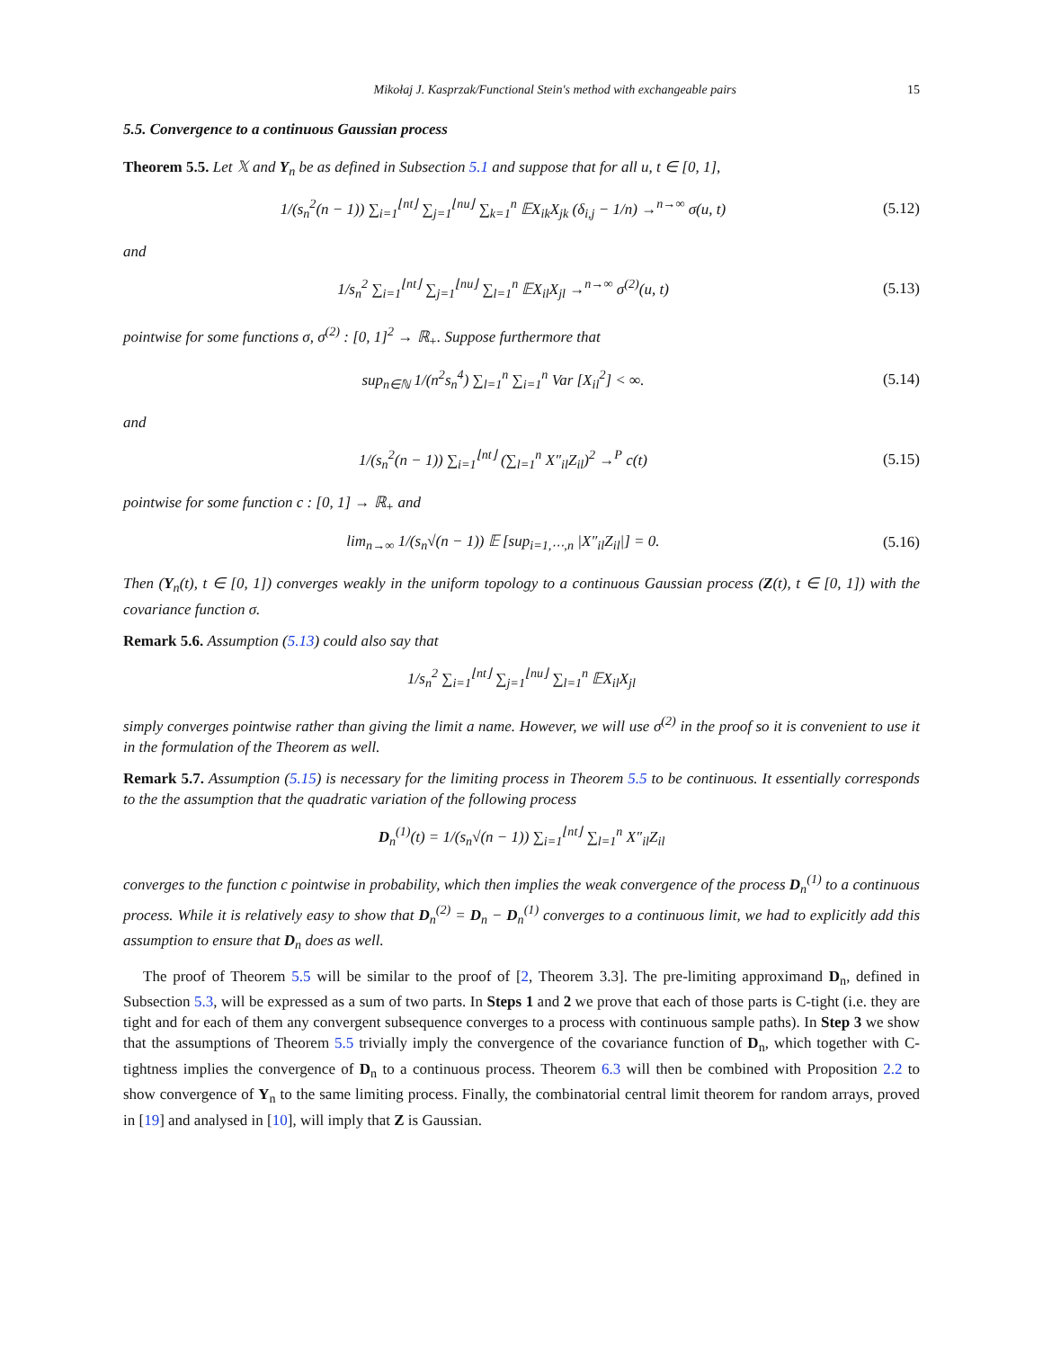Mikołaj J. Kasprzak/Functional Stein's method with exchangeable pairs 15
5.5. Convergence to a continuous Gaussian process
Theorem 5.5. Let 𝕏 and Y<sub>n</sub> be as defined in Subsection 5.1 and suppose that for all u, t ∈ [0, 1],
1/(s<sub>n</sub><sup>2</sup>(n − 1)) ∑<sub>i=1</sub><sup>⌊nt⌋</sup> ∑<sub>j=1</sub><sup>⌊nu⌋</sup> ∑<sub>k=1</sub><sup>n</sup> 𝔼X<sub>ik</sub>X<sub>jk</sub> (δ<sub>i,j</sub> − 1/n) →<sup>n→∞</sup> σ(u, t) (5.12)
and
1/s<sub>n</sub><sup>2</sup> ∑<sub>i=1</sub><sup>⌊nt⌋</sup> ∑<sub>j=1</sub><sup>⌊nu⌋</sup> ∑<sub>l=1</sub><sup>n</sup> 𝔼X<sub>il</sub>X<sub>jl</sub> →<sup>n→∞</sup> σ<sup>(2)</sup>(u, t) (5.13)
pointwise for some functions σ, σ<sup>(2)</sup> : [0, 1]<sup>2</sup> → ℝ<sub>+</sub>. Suppose furthermore that
sup<sub>n∈ℕ</sub> 1/(n<sup>2</sup>s<sub>n</sub><sup>4</sup>) ∑<sub>l=1</sub><sup>n</sup> ∑<sub>i=1</sub><sup>n</sup> Var [X<sub>il</sub><sup>2</sup>] < ∞. (5.14)
and
1/(s<sub>n</sub><sup>2</sup>(n − 1)) ∑<sub>i=1</sub><sup>⌊nt⌋</sup> (∑<sub>l=1</sub><sup>n</sup> X″<sub>il</sub>Z<sub>il</sub>)<sup>2</sup> →<sup>P</sup> c(t) (5.15)
pointwise for some function c : [0, 1] → ℝ<sub>+</sub> and
lim<sub>n→∞</sub> 1/(s<sub>n</sub>√(n − 1)) 𝔼 [sup<sub>i=1,⋯,n</sub> |X″<sub>il</sub>Z<sub>il</sub>|] = 0. (5.16)
Then (Y<sub>n</sub>(t), t ∈ [0, 1]) converges weakly in the uniform topology to a continuous Gaussian process (Z(t), t ∈ [0, 1]) with the covariance function σ.
Remark 5.6. Assumption (5.13) could also say that
1/s<sub>n</sub><sup>2</sup> ∑<sub>i=1</sub><sup>⌊nt⌋</sup> ∑<sub>j=1</sub><sup>⌊nu⌋</sup> ∑<sub>l=1</sub><sup>n</sup> 𝔼X<sub>il</sub>X<sub>jl</sub>
simply converges pointwise rather than giving the limit a name. However, we will use σ<sup>(2)</sup> in the proof so it is convenient to use it in the formulation of the Theorem as well.
Remark 5.7. Assumption (5.15) is necessary for the limiting process in Theorem 5.5 to be continuous. It essentially corresponds to the the assumption that the quadratic variation of the following process
D<sub>n</sub><sup>(1)</sup>(t) = 1/(s<sub>n</sub>√(n − 1)) ∑<sub>i=1</sub><sup>⌊nt⌋</sup> ∑<sub>l=1</sub><sup>n</sup> X″<sub>il</sub>Z<sub>il</sub>
converges to the function c pointwise in probability, which then implies the weak convergence of the process D<sub>n</sub><sup>(1)</sup> to a continuous process. While it is relatively easy to show that D<sub>n</sub><sup>(2)</sup> = D<sub>n</sub> − D<sub>n</sub><sup>(1)</sup> converges to a continuous limit, we had to explicitly add this assumption to ensure that D<sub>n</sub> does as well.
The proof of Theorem 5.5 will be similar to the proof of [2, Theorem 3.3]. The pre-limiting approximand D<sub>n</sub>, defined in Subsection 5.3, will be expressed as a sum of two parts. In Steps 1 and 2 we prove that each of those parts is C-tight (i.e. they are tight and for each of them any convergent subsequence converges to a process with continuous sample paths). In Step 3 we show that the assumptions of Theorem 5.5 trivially imply the convergence of the covariance function of D<sub>n</sub>, which together with C-tightness implies the convergence of D<sub>n</sub> to a continuous process. Theorem 6.3 will then be combined with Proposition 2.2 to show convergence of Y<sub>n</sub> to the same limiting process. Finally, the combinatorial central limit theorem for random arrays, proved in [19] and analysed in [10], will imply that Z is Gaussian.